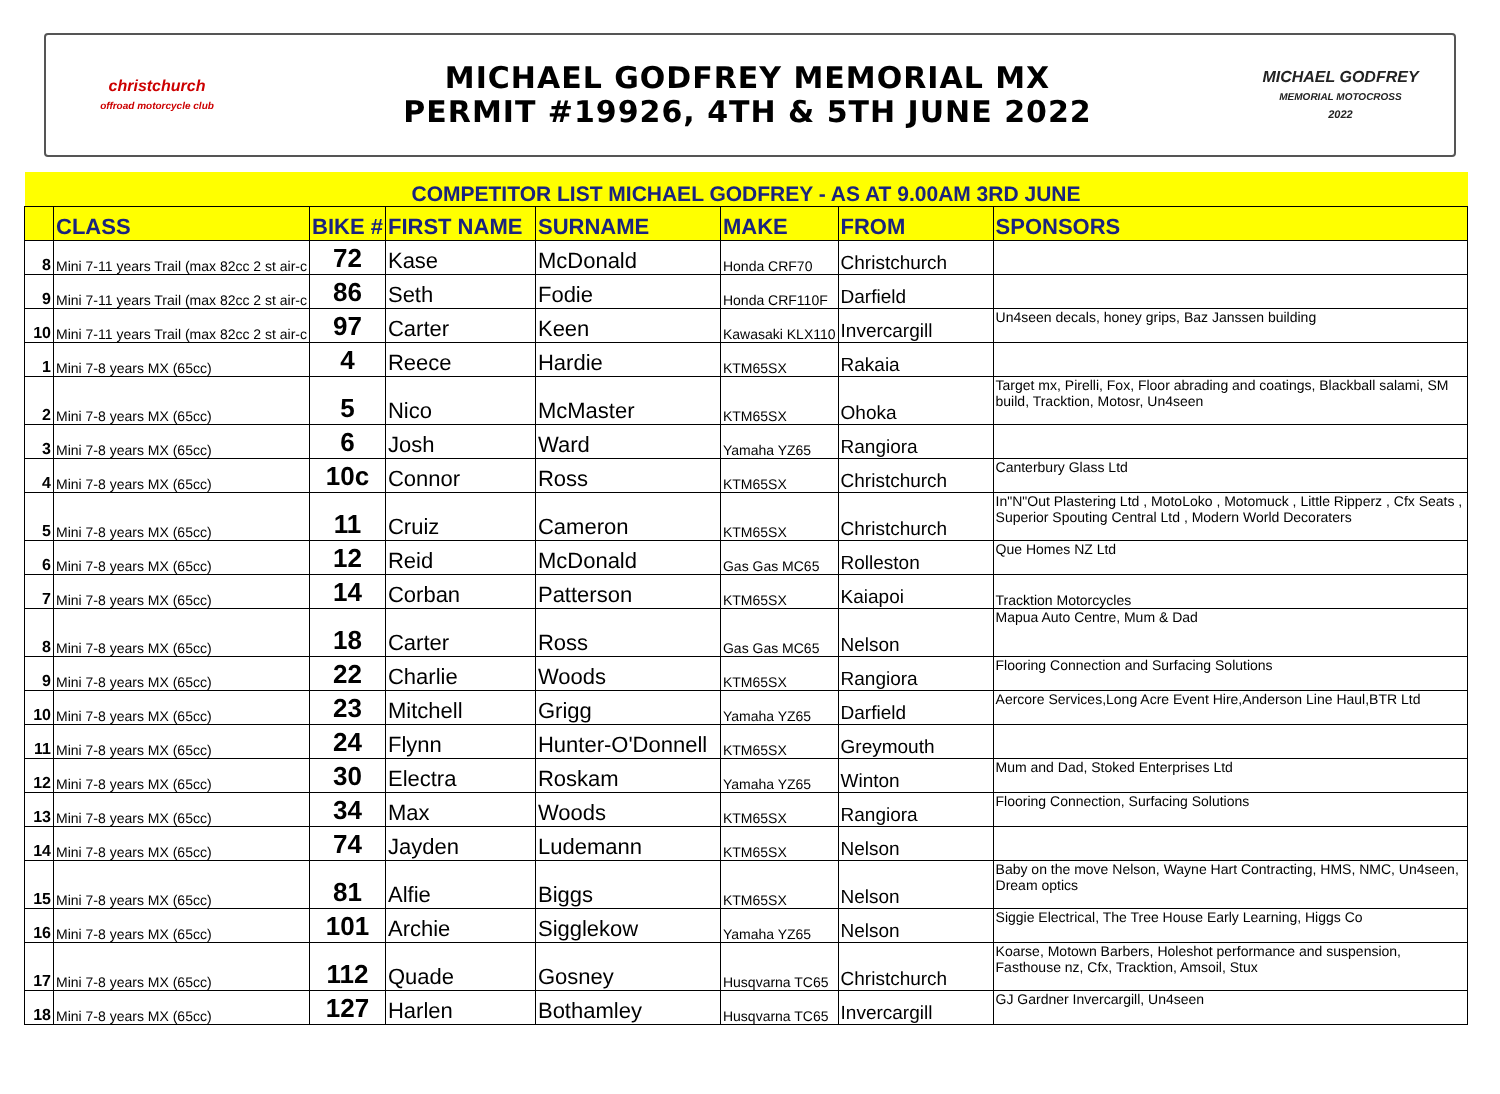christchurch
offroad motorcycle club
MICHAEL GODFREY MEMORIAL MX
PERMIT #19926, 4TH & 5TH JUNE 2022
MICHAEL GODFREY
MEMORIAL MOTOCROSS
2022
| COMPETITOR LIST MICHAEL GODFREY - AS AT 9.00AM 3RD JUNE | | | | | | | |
| | CLASS | BIKE # | FIRST NAME | SURNAME | MAKE | FROM | SPONSORS |
| 8 | Mini 7-11 years Trail (max 82cc 2 st air-c | 72 | Kase | McDonald | Honda CRF70 | Christchurch | |
| 9 | Mini 7-11 years Trail (max 82cc 2 st air-c | 86 | Seth | Fodie | Honda CRF110F | Darfield | |
| 10 | Mini 7-11 years Trail (max 82cc 2 st air-c | 97 | Carter | Keen | Kawasaki KLX110 | Invercargill | Un4seen decals, honey grips, Baz Janssen building |
| 1 | Mini 7-8 years MX (65cc) | 4 | Reece | Hardie | KTM65SX | Rakaia | |
| 2 | Mini 7-8 years MX (65cc) | 5 | Nico | McMaster | KTM65SX | Ohoka | Target mx, Pirelli, Fox, Floor abrading and coatings, Blackball salami, SM build, Tracktion, Motosr, Un4seen |
| 3 | Mini 7-8 years MX (65cc) | 6 | Josh | Ward | Yamaha YZ65 | Rangiora | |
| 4 | Mini 7-8 years MX (65cc) | 10c | Connor | Ross | KTM65SX | Christchurch | Canterbury Glass Ltd |
| 5 | Mini 7-8 years MX (65cc) | 11 | Cruiz | Cameron | KTM65SX | Christchurch | In"N"Out Plastering Ltd , MotoLoko , Motomuck , Little Ripperz , Cfx Seats , Superior Spouting Central Ltd , Modern World Decoraters |
| 6 | Mini 7-8 years MX (65cc) | 12 | Reid | McDonald | Gas Gas MC65 | Rolleston | Que Homes NZ Ltd |
| 7 | Mini 7-8 years MX (65cc) | 14 | Corban | Patterson | KTM65SX | Kaiapoi | Tracktion Motorcycles |
| 8 | Mini 7-8 years MX (65cc) | 18 | Carter | Ross | Gas Gas MC65 | Nelson | Mapua Auto Centre, Mum & Dad |
| 9 | Mini 7-8 years MX (65cc) | 22 | Charlie | Woods | KTM65SX | Rangiora | Flooring Connection and Surfacing Solutions |
| 10 | Mini 7-8 years MX (65cc) | 23 | Mitchell | Grigg | Yamaha YZ65 | Darfield | Aercore Services,Long Acre Event Hire,Anderson Line Haul,BTR Ltd |
| 11 | Mini 7-8 years MX (65cc) | 24 | Flynn | Hunter-O'Donnell | KTM65SX | Greymouth | |
| 12 | Mini 7-8 years MX (65cc) | 30 | Electra | Roskam | Yamaha YZ65 | Winton | Mum and Dad, Stoked Enterprises Ltd |
| 13 | Mini 7-8 years MX (65cc) | 34 | Max | Woods | KTM65SX | Rangiora | Flooring Connection, Surfacing Solutions |
| 14 | Mini 7-8 years MX (65cc) | 74 | Jayden | Ludemann | KTM65SX | Nelson | |
| 15 | Mini 7-8 years MX (65cc) | 81 | Alfie | Biggs | KTM65SX | Nelson | Baby on the move Nelson, Wayne Hart Contracting, HMS, NMC, Un4seen, Dream optics |
| 16 | Mini 7-8 years MX (65cc) | 101 | Archie | Sigglekow | Yamaha YZ65 | Nelson | Siggie Electrical, The Tree House Early Learning, Higgs Co |
| 17 | Mini 7-8 years MX (65cc) | 112 | Quade | Gosney | Husqvarna TC65 | Christchurch | Koarse, Motown Barbers, Holeshot performance and suspension, Fasthouse nz, Cfx, Tracktion, Amsoil, Stux |
| 18 | Mini 7-8 years MX (65cc) | 127 | Harlen | Bothamley | Husqvarna TC65 | Invercargill | GJ Gardner Invercargill, Un4seen |